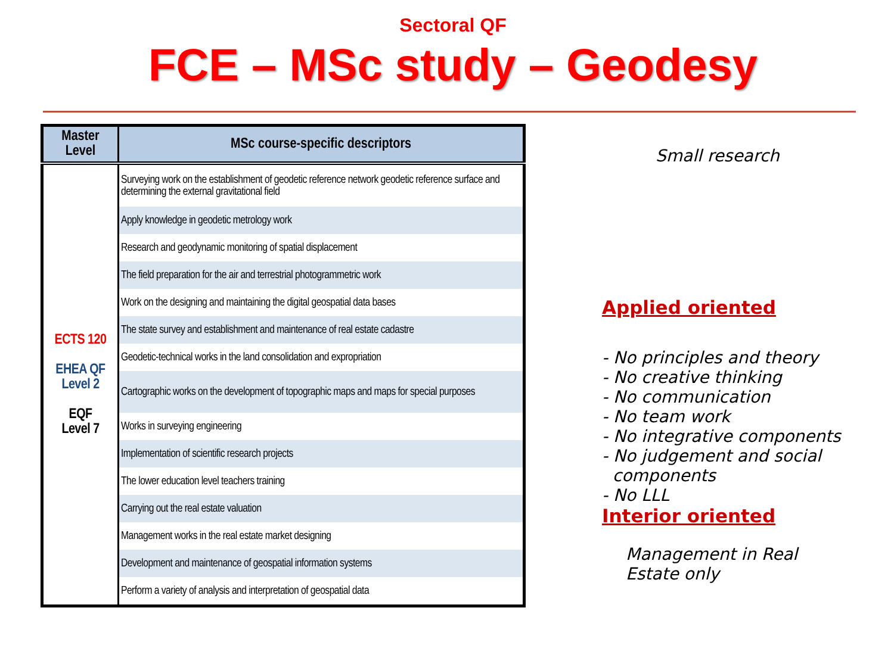Sectoral QF
FCE – MSc study – Geodesy
| Master Level | MSc course-specific descriptors |
| --- | --- |
| ECTS 120 EHEA QF Level 2 EQF Level 7 | Surveying work on the establishment of geodetic reference network geodetic reference surface and determining the external gravitational field |
| | Apply knowledge in geodetic metrology work |
| | Research and geodynamic monitoring of spatial displacement |
| | The field preparation for the air and terrestrial photogrammetric work |
| | Work on the designing and maintaining the digital geospatial data bases |
| | The state survey and establishment and maintenance of real estate cadastre |
| | Geodetic-technical works in the land consolidation and expropriation |
| | Cartographic works on the development of topographic maps and maps for special purposes |
| | Works in surveying engineering |
| | Implementation of scientific research projects |
| | The lower education level teachers training |
| | Carrying out the real estate valuation |
| | Management works in the real estate market designing |
| | Development and maintenance of geospatial information systems |
| | Perform a variety of analysis and interpretation of geospatial data |
Small research
Applied oriented
- No principles and theory
- No creative thinking
- No communication
- No team work
- No integrative components
- No judgement and social
components
- No LLL
Interior oriented
Management in Real
Estate only